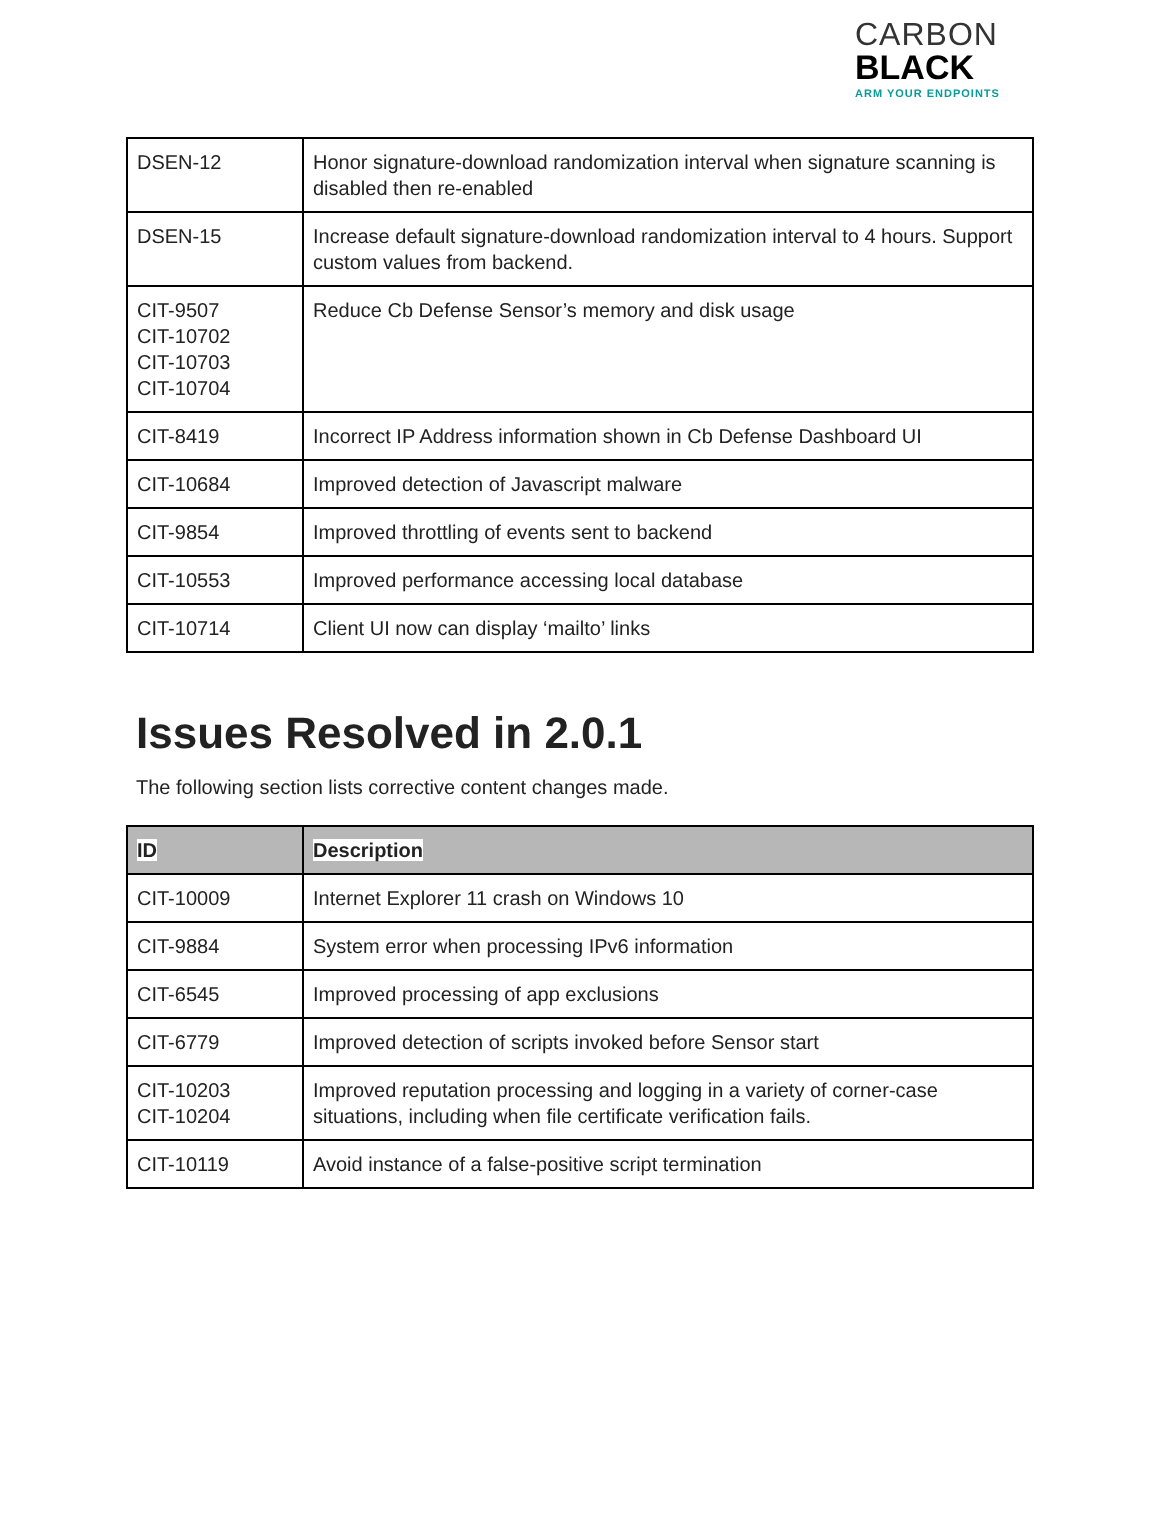CARBON
BLACK
ARM YOUR ENDPOINTS
| DSEN-12 | Honor signature-download randomization interval when signature scanning is disabled then re-enabled |
| DSEN-15 | Increase default signature-download randomization interval to 4 hours. Support custom values from backend. |
| CIT-9507 CIT-10702 CIT-10703 CIT-10704 | Reduce Cb Defense Sensor’s memory and disk usage |
| CIT-8419 | Incorrect IP Address information shown in Cb Defense Dashboard UI |
| CIT-10684 | Improved detection of Javascript malware |
| CIT-9854 | Improved throttling of events sent to backend |
| CIT-10553 | Improved performance accessing local database |
| CIT-10714 | Client UI now can display ‘mailto’ links |
Issues Resolved in 2.0.1
The following section lists corrective content changes made.
| ID | Description |
| --- | --- |
| CIT-10009 | Internet Explorer 11 crash on Windows 10 |
| CIT-9884 | System error when processing IPv6 information |
| CIT-6545 | Improved processing of app exclusions |
| CIT-6779 | Improved detection of scripts invoked before Sensor start |
| CIT-10203 CIT-10204 | Improved reputation processing and logging in a variety of corner-case situations, including when file certificate verification fails. |
| CIT-10119 | Avoid instance of a false-positive script termination |